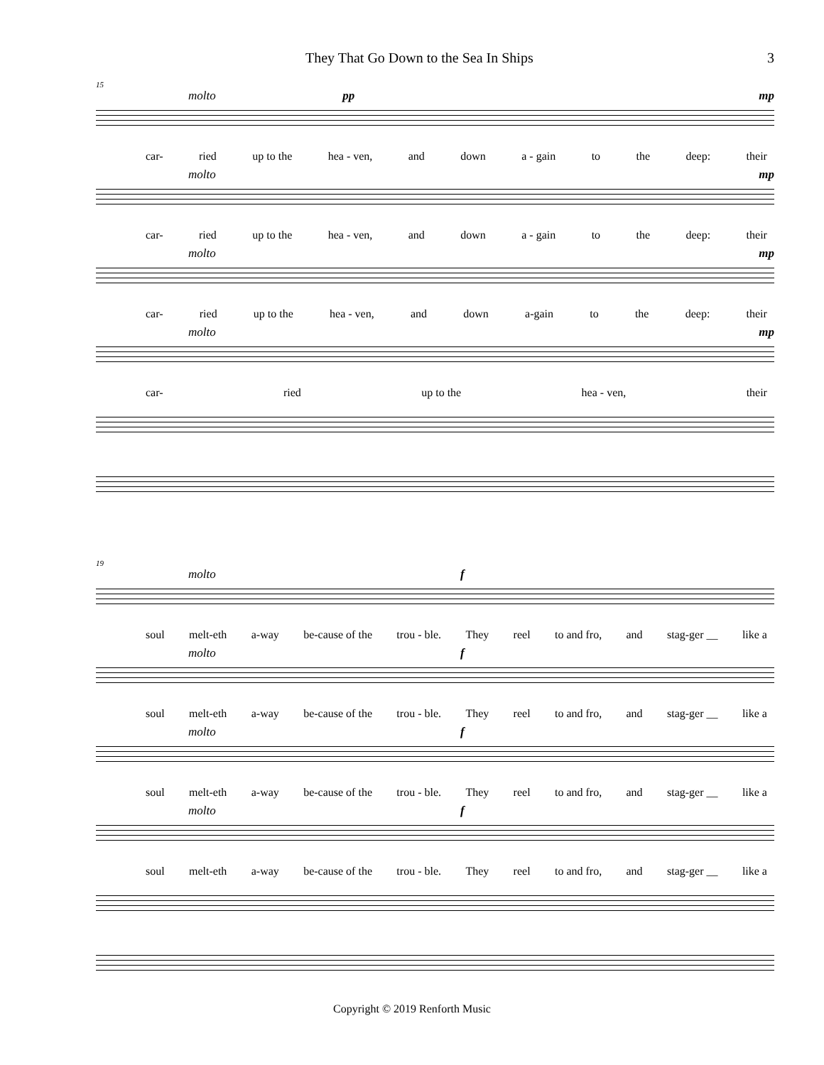They That Go Down to the Sea In Ships 3
15
molto pp mp
car- ried up to the hea - ven, and down a - gain to the deep: their
molto mp
car- ried up to the hea - ven, and down a - gain to the deep: their
molto mp
car- ried up to the hea - ven, and down a-gain to the deep: their
molto mp
car- ried up to the hea - ven, their
19
molto f
soul melt-eth a-way be-cause of the trou - ble. They reel to and fro, and stag-ger __ like a
molto f
soul melt-eth a-way be-cause of the trou - ble. They reel to and fro, and stag-ger __ like a
molto f
soul melt-eth a-way be-cause of the trou - ble. They reel to and fro, and stag-ger __ like a
molto f
soul melt-eth a-way be-cause of the trou - ble. They reel to and fro, and stag-ger __ like a
Copyright © 2019 Renforth Music